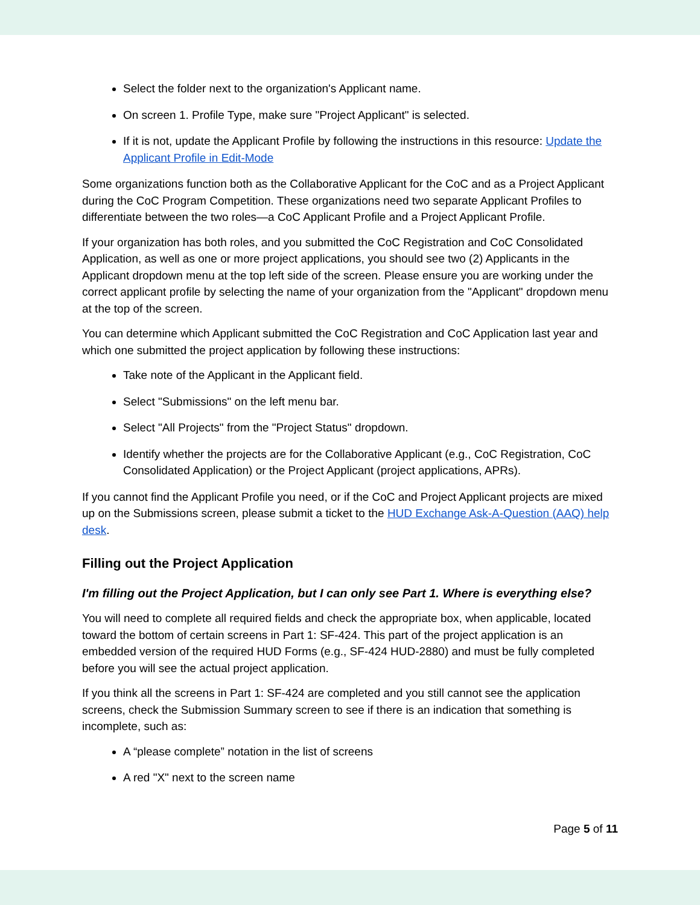Select the folder next to the organization's Applicant name.
On screen 1. Profile Type, make sure "Project Applicant" is selected.
If it is not, update the Applicant Profile by following the instructions in this resource: Update the Applicant Profile in Edit-Mode
Some organizations function both as the Collaborative Applicant for the CoC and as a Project Applicant during the CoC Program Competition. These organizations need two separate Applicant Profiles to differentiate between the two roles—a CoC Applicant Profile and a Project Applicant Profile.
If your organization has both roles, and you submitted the CoC Registration and CoC Consolidated Application, as well as one or more project applications, you should see two (2) Applicants in the Applicant dropdown menu at the top left side of the screen. Please ensure you are working under the correct applicant profile by selecting the name of your organization from the "Applicant" dropdown menu at the top of the screen.
You can determine which Applicant submitted the CoC Registration and CoC Application last year and which one submitted the project application by following these instructions:
Take note of the Applicant in the Applicant field.
Select "Submissions" on the left menu bar.
Select "All Projects" from the "Project Status" dropdown.
Identify whether the projects are for the Collaborative Applicant (e.g., CoC Registration, CoC Consolidated Application) or the Project Applicant (project applications, APRs).
If you cannot find the Applicant Profile you need, or if the CoC and Project Applicant projects are mixed up on the Submissions screen, please submit a ticket to the HUD Exchange Ask-A-Question (AAQ) help desk.
Filling out the Project Application
I'm filling out the Project Application, but I can only see Part 1. Where is everything else?
You will need to complete all required fields and check the appropriate box, when applicable, located toward the bottom of certain screens in Part 1: SF-424. This part of the project application is an embedded version of the required HUD Forms (e.g., SF-424 HUD-2880) and must be fully completed before you will see the actual project application.
If you think all the screens in Part 1: SF-424 are completed and you still cannot see the application screens, check the Submission Summary screen to see if there is an indication that something is incomplete, such as:
A “please complete” notation in the list of screens
A red "X" next to the screen name
Page 5 of 11